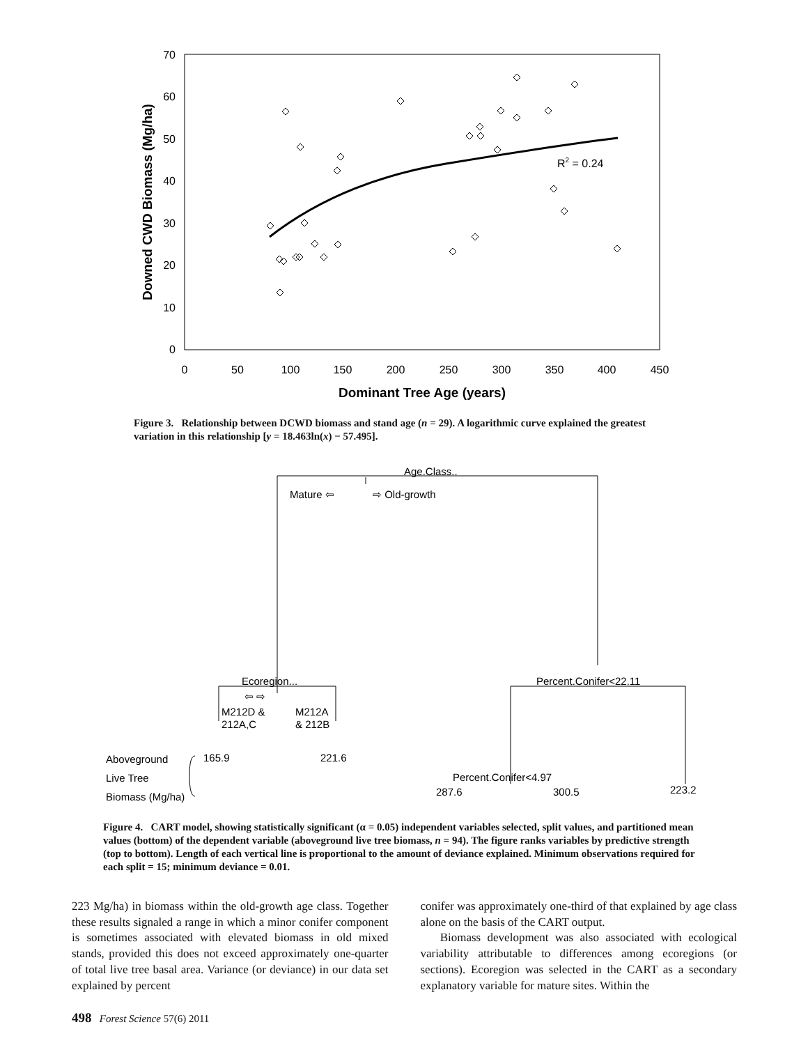70
60
50
40
30
20
10
0
0
50
100
150
200
250
300
350
400
450
Dominant Tree Age (years)
Downed CWD Biomass (Mg/ha)
R2 = 0.24
Figure 3. Relationship between DCWD biomass and stand age (n = 29). A logarithmic curve explained the greatest variation in this relationship [y = 18.463ln(x) − 57.495].
Age.Class..
Mature ⇦
⇨ Old-growth
Ecoregion...
⇦ ⇨
Percent.Conifer<22.11
M212D &
212A,C
M212A
& 212B
165.9
221.6
Percent.Conifer<4.97
287.6
300.5
223.2
Aboveground
Live Tree
Biomass (Mg/ha)
Figure 4. CART model, showing statistically significant (α = 0.05) independent variables selected, split values, and partitioned mean values (bottom) of the dependent variable (aboveground live tree biomass, n = 94). The figure ranks variables by predictive strength (top to bottom). Length of each vertical line is proportional to the amount of deviance explained. Minimum observations required for each split = 15; minimum deviance = 0.01.
223 Mg/ha) in biomass within the old-growth age class. Together these results signaled a range in which a minor conifer component is sometimes associated with elevated biomass in old mixed stands, provided this does not exceed approximately one-quarter of total live tree basal area. Variance (or deviance) in our data set explained by percent
conifer was approximately one-third of that explained by age class alone on the basis of the CART output.
Biomass development was also associated with ecological variability attributable to differences among ecoregions (or sections). Ecoregion was selected in the CART as a secondary explanatory variable for mature sites. Within the
498 Forest Science 57(6) 2011